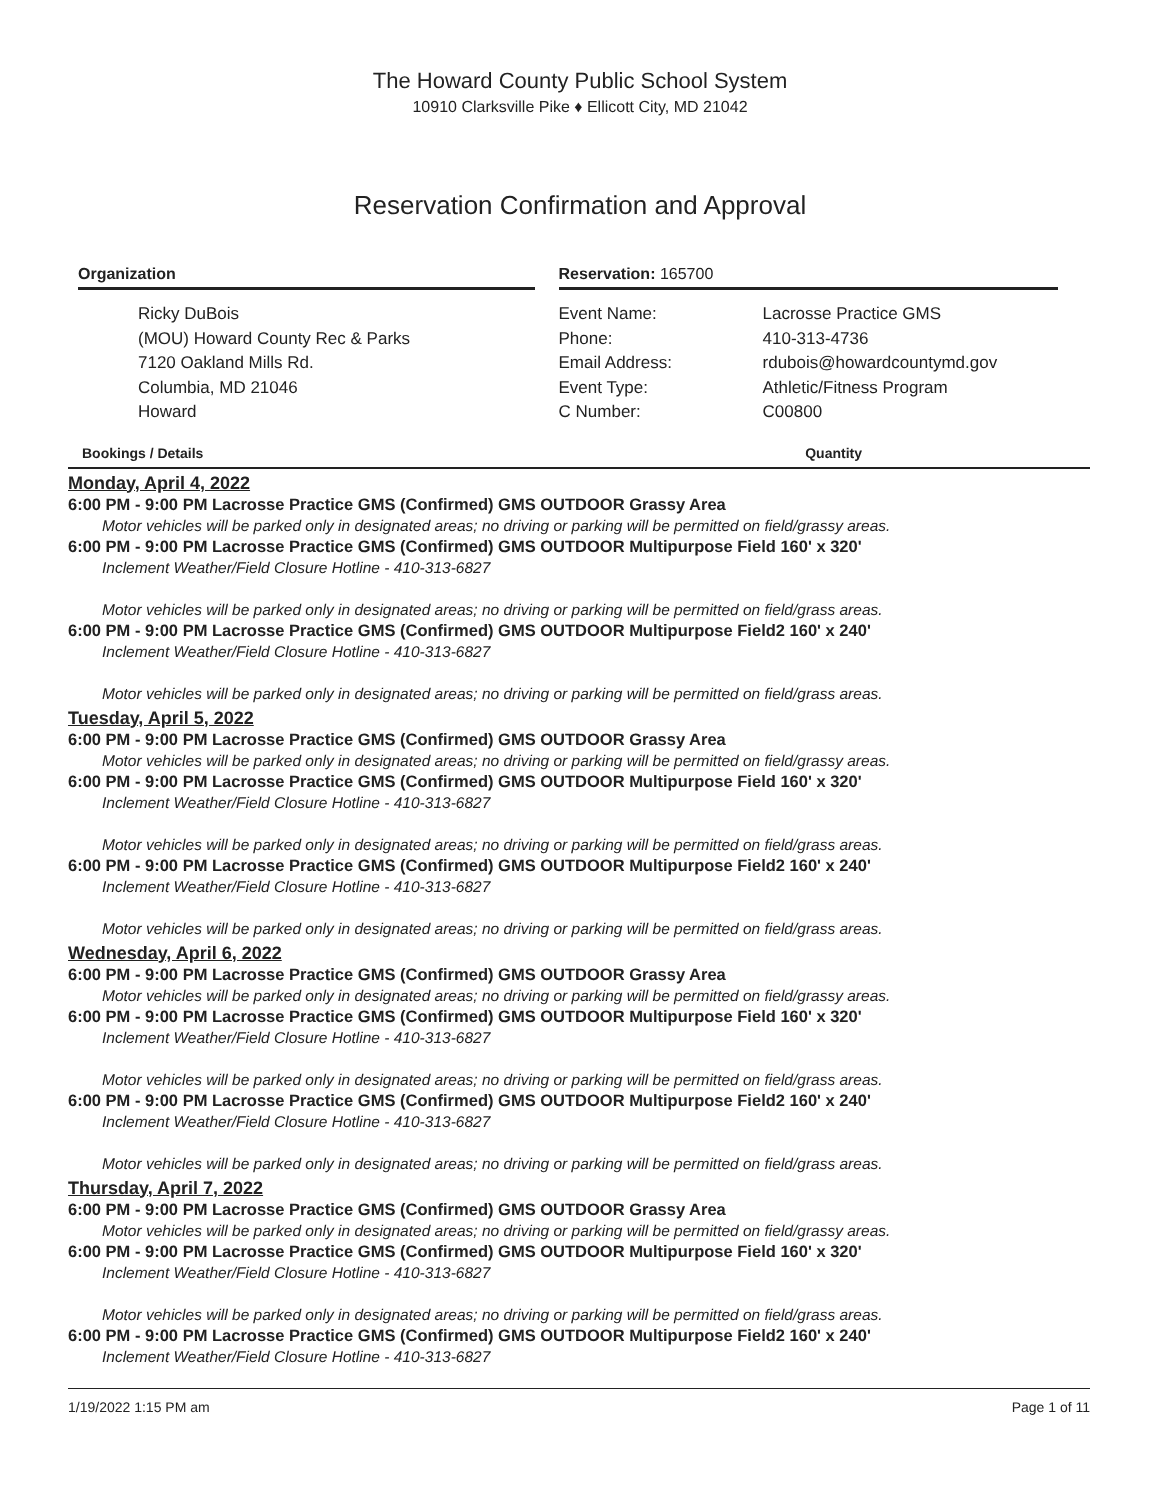The Howard County Public School System
10910 Clarksville Pike ♦ Ellicott City, MD 21042
Reservation Confirmation and Approval
Organization
Ricky DuBois
(MOU) Howard County Rec & Parks
7120 Oakland Mills Rd.
Columbia, MD 21046
Howard
Reservation: 165700
Event Name:
Phone:
Email Address:
Event Type:
C Number:
Lacrosse Practice GMS
410-313-4736
rdubois@howardcountymd.gov
Athletic/Fitness Program
C00800
Bookings / Details Quantity
Monday, April 4, 2022
6:00 PM - 9:00 PM Lacrosse Practice GMS (Confirmed) GMS OUTDOOR Grassy Area
Motor vehicles will be parked only in designated areas; no driving or parking will be permitted on field/grassy areas.
6:00 PM - 9:00 PM Lacrosse Practice GMS (Confirmed) GMS OUTDOOR Multipurpose Field 160' x 320'
Inclement Weather/Field Closure Hotline - 410-313-6827
Motor vehicles will be parked only in designated areas; no driving or parking will be permitted on field/grass areas.
6:00 PM - 9:00 PM Lacrosse Practice GMS (Confirmed) GMS OUTDOOR Multipurpose Field2 160' x 240'
Inclement Weather/Field Closure Hotline - 410-313-6827
Motor vehicles will be parked only in designated areas; no driving or parking will be permitted on field/grass areas.
Tuesday, April 5, 2022
6:00 PM - 9:00 PM Lacrosse Practice GMS (Confirmed) GMS OUTDOOR Grassy Area
Motor vehicles will be parked only in designated areas; no driving or parking will be permitted on field/grassy areas.
6:00 PM - 9:00 PM Lacrosse Practice GMS (Confirmed) GMS OUTDOOR Multipurpose Field 160' x 320'
Inclement Weather/Field Closure Hotline - 410-313-6827
Motor vehicles will be parked only in designated areas; no driving or parking will be permitted on field/grass areas.
6:00 PM - 9:00 PM Lacrosse Practice GMS (Confirmed) GMS OUTDOOR Multipurpose Field2 160' x 240'
Inclement Weather/Field Closure Hotline - 410-313-6827
Motor vehicles will be parked only in designated areas; no driving or parking will be permitted on field/grass areas.
Wednesday, April 6, 2022
6:00 PM - 9:00 PM Lacrosse Practice GMS (Confirmed) GMS OUTDOOR Grassy Area
Motor vehicles will be parked only in designated areas; no driving or parking will be permitted on field/grassy areas.
6:00 PM - 9:00 PM Lacrosse Practice GMS (Confirmed) GMS OUTDOOR Multipurpose Field 160' x 320'
Inclement Weather/Field Closure Hotline - 410-313-6827
Motor vehicles will be parked only in designated areas; no driving or parking will be permitted on field/grass areas.
6:00 PM - 9:00 PM Lacrosse Practice GMS (Confirmed) GMS OUTDOOR Multipurpose Field2 160' x 240'
Inclement Weather/Field Closure Hotline - 410-313-6827
Motor vehicles will be parked only in designated areas; no driving or parking will be permitted on field/grass areas.
Thursday, April 7, 2022
6:00 PM - 9:00 PM Lacrosse Practice GMS (Confirmed) GMS OUTDOOR Grassy Area
Motor vehicles will be parked only in designated areas; no driving or parking will be permitted on field/grassy areas.
6:00 PM - 9:00 PM Lacrosse Practice GMS (Confirmed) GMS OUTDOOR Multipurpose Field 160' x 320'
Inclement Weather/Field Closure Hotline - 410-313-6827
Motor vehicles will be parked only in designated areas; no driving or parking will be permitted on field/grass areas.
6:00 PM - 9:00 PM Lacrosse Practice GMS (Confirmed) GMS OUTDOOR Multipurpose Field2 160' x 240'
Inclement Weather/Field Closure Hotline - 410-313-6827
1/19/2022 1:15 PM am Page 1 of 11